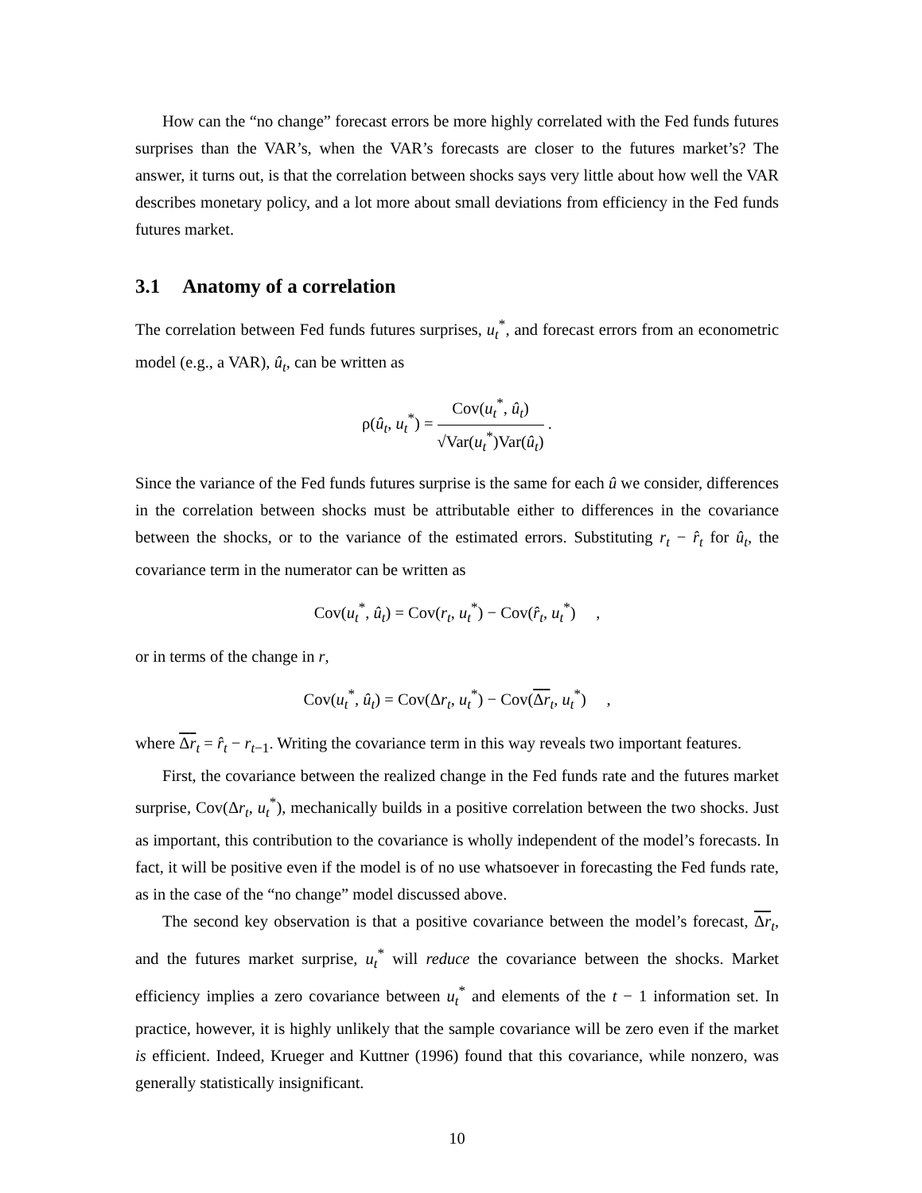How can the “no change” forecast errors be more highly correlated with the Fed funds futures surprises than the VAR’s, when the VAR’s forecasts are closer to the futures market’s? The answer, it turns out, is that the correlation between shocks says very little about how well the VAR describes monetary policy, and a lot more about small deviations from efficiency in the Fed funds futures market.
3.1 Anatomy of a correlation
The correlation between Fed funds futures surprises, u<sub>t</sub><sup>*</sup>, and forecast errors from an econometric model (e.g., a VAR), û<sub>t</sub>, can be written as
ρ(û<sub>t</sub>, u<sub>t</sub><sup>*</sup>) = Cov(u<sub>t</sub><sup>*</sup>, û<sub>t</sub>) √Var(u<sub>t</sub><sup>*</sup>)Var(û<sub>t</sub>) .
Since the variance of the Fed funds futures surprise is the same for each û we consider, differences in the correlation between shocks must be attributable either to differences in the covariance between the shocks, or to the variance of the estimated errors. Substituting r<sub>t</sub> − r̂<sub>t</sub> for û<sub>t</sub>, the covariance term in the numerator can be written as
Cov(u<sub>t</sub><sup>*</sup>, û<sub>t</sub>) = Cov(r<sub>t</sub>, u<sub>t</sub><sup>*</sup>) − Cov(r̂<sub>t</sub>, u<sub>t</sub><sup>*</sup>) ,
or in terms of the change in r,
Cov(u<sub>t</sub><sup>*</sup>, û<sub>t</sub>) = Cov(Δr<sub>t</sub>, u<sub>t</sub><sup>*</sup>) − Cov(Δr<sub>t</sub>, u<sub>t</sub><sup>*</sup>) ,
where Δr<sub>t</sub> = r̂<sub>t</sub> − r<sub>t−1</sub>. Writing the covariance term in this way reveals two important features.
First, the covariance between the realized change in the Fed funds rate and the futures market surprise, Cov(Δr<sub>t</sub>, u<sub>t</sub><sup>*</sup>), mechanically builds in a positive correlation between the two shocks. Just as important, this contribution to the covariance is wholly independent of the model’s forecasts. In fact, it will be positive even if the model is of no use whatsoever in forecasting the Fed funds rate, as in the case of the “no change” model discussed above.
The second key observation is that a positive covariance between the model’s forecast, Δr<sub>t</sub>, and the futures market surprise, u<sub>t</sub><sup>*</sup> will reduce the covariance between the shocks. Market efficiency implies a zero covariance between u<sub>t</sub><sup>*</sup> and elements of the t − 1 information set. In practice, however, it is highly unlikely that the sample covariance will be zero even if the market is efficient. Indeed, Krueger and Kuttner (1996) found that this covariance, while nonzero, was generally statistically insignificant.
10